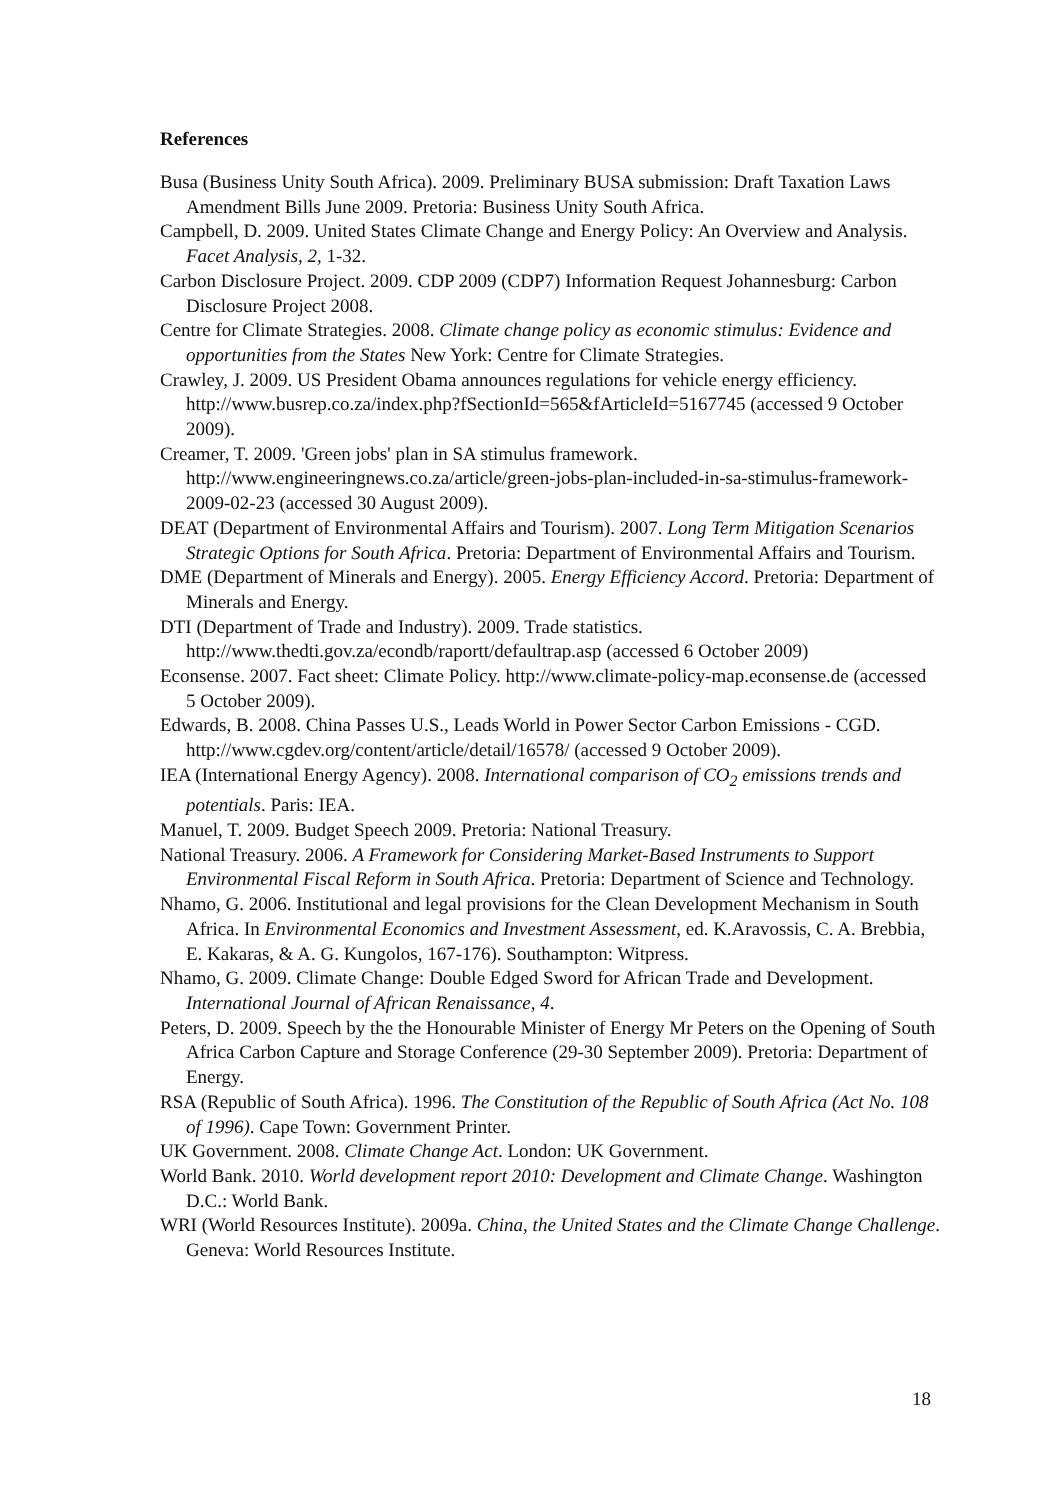References
Busa (Business Unity South Africa). 2009. Preliminary BUSA submission: Draft Taxation Laws Amendment Bills June 2009. Pretoria: Business Unity South Africa.
Campbell, D. 2009. United States Climate Change and Energy Policy: An Overview and Analysis. Facet Analysis, 2, 1-32.
Carbon Disclosure Project. 2009. CDP 2009 (CDP7) Information Request Johannesburg: Carbon Disclosure Project 2008.
Centre for Climate Strategies. 2008. Climate change policy as economic stimulus: Evidence and opportunities from the States New York: Centre for Climate Strategies.
Crawley, J. 2009. US President Obama announces regulations for vehicle energy efficiency. http://www.busrep.co.za/index.php?fSectionId=565&fArticleId=5167745 (accessed 9 October 2009).
Creamer, T. 2009. 'Green jobs' plan in SA stimulus framework. http://www.engineeringnews.co.za/article/green-jobs-plan-included-in-sa-stimulus-framework-2009-02-23 (accessed 30 August 2009).
DEAT (Department of Environmental Affairs and Tourism). 2007. Long Term Mitigation Scenarios Strategic Options for South Africa. Pretoria: Department of Environmental Affairs and Tourism.
DME (Department of Minerals and Energy). 2005. Energy Efficiency Accord. Pretoria: Department of Minerals and Energy.
DTI (Department of Trade and Industry). 2009. Trade statistics. http://www.thedti.gov.za/econdb/raportt/defaultrap.asp (accessed 6 October 2009)
Econsense. 2007. Fact sheet: Climate Policy. http://www.climate-policy-map.econsense.de (accessed 5 October 2009).
Edwards, B. 2008. China Passes U.S., Leads World in Power Sector Carbon Emissions - CGD. http://www.cgdev.org/content/article/detail/16578/ (accessed 9 October 2009).
IEA (International Energy Agency). 2008. International comparison of CO<sub>2</sub> emissions trends and potentials. Paris: IEA.
Manuel, T. 2009. Budget Speech 2009. Pretoria: National Treasury.
National Treasury. 2006. A Framework for Considering Market-Based Instruments to Support Environmental Fiscal Reform in South Africa. Pretoria: Department of Science and Technology.
Nhamo, G. 2006. Institutional and legal provisions for the Clean Development Mechanism in South Africa. In Environmental Economics and Investment Assessment, ed. K.Aravossis, C. A. Brebbia, E. Kakaras, & A. G. Kungolos, 167-176). Southampton: Witpress.
Nhamo, G. 2009. Climate Change: Double Edged Sword for African Trade and Development. International Journal of African Renaissance, 4.
Peters, D. 2009. Speech by the the Honourable Minister of Energy Mr Peters on the Opening of South Africa Carbon Capture and Storage Conference (29-30 September 2009). Pretoria: Department of Energy.
RSA (Republic of South Africa). 1996. The Constitution of the Republic of South Africa (Act No. 108 of 1996). Cape Town: Government Printer.
UK Government. 2008. Climate Change Act. London: UK Government.
World Bank. 2010. World development report 2010: Development and Climate Change. Washington D.C.: World Bank.
WRI (World Resources Institute). 2009a. China, the United States and the Climate Change Challenge. Geneva: World Resources Institute.
18